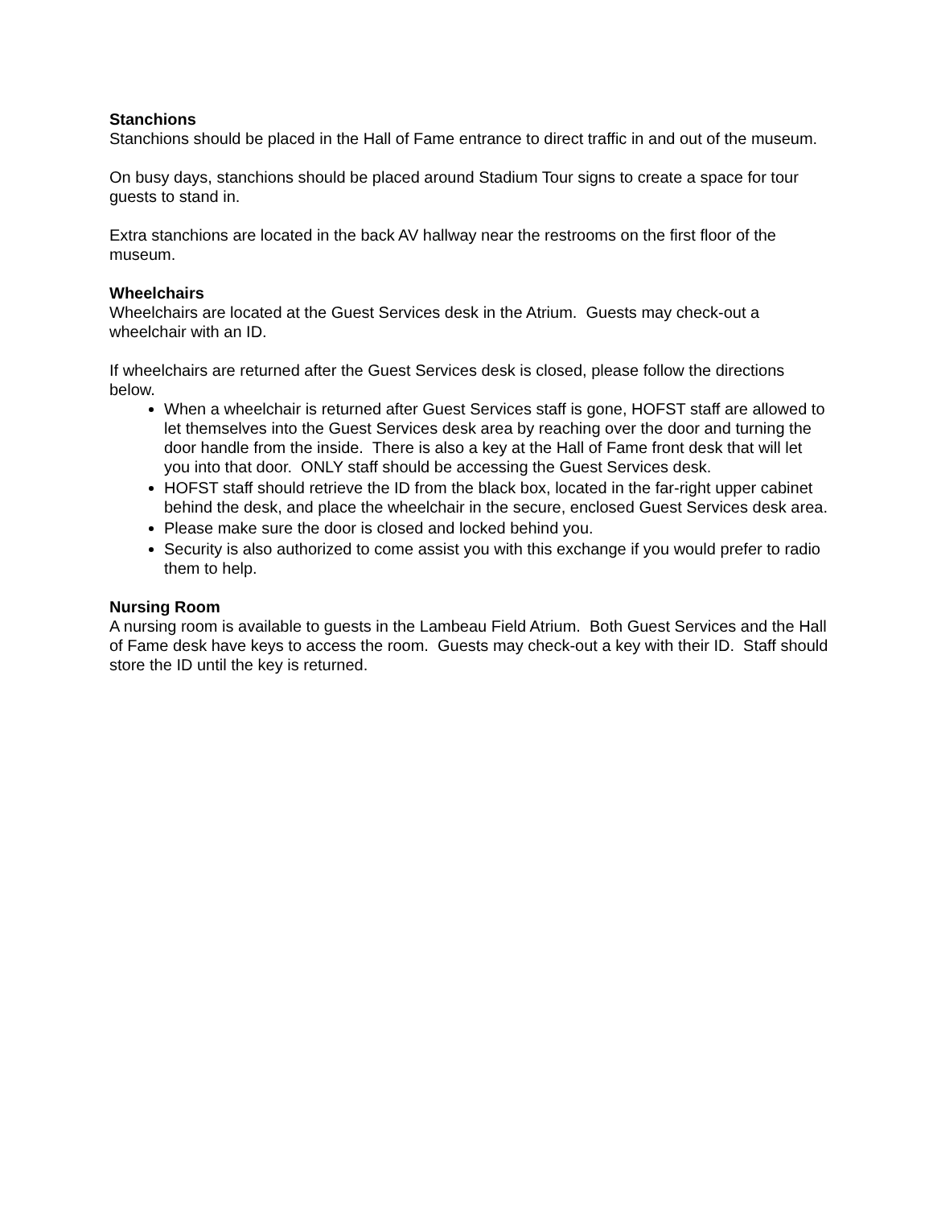Stanchions
Stanchions should be placed in the Hall of Fame entrance to direct traffic in and out of the museum.
On busy days, stanchions should be placed around Stadium Tour signs to create a space for tour guests to stand in.
Extra stanchions are located in the back AV hallway near the restrooms on the first floor of the museum.
Wheelchairs
Wheelchairs are located at the Guest Services desk in the Atrium. Guests may check-out a wheelchair with an ID.
If wheelchairs are returned after the Guest Services desk is closed, please follow the directions below.
When a wheelchair is returned after Guest Services staff is gone, HOFST staff are allowed to let themselves into the Guest Services desk area by reaching over the door and turning the door handle from the inside. There is also a key at the Hall of Fame front desk that will let you into that door. ONLY staff should be accessing the Guest Services desk.
HOFST staff should retrieve the ID from the black box, located in the far-right upper cabinet behind the desk, and place the wheelchair in the secure, enclosed Guest Services desk area.
Please make sure the door is closed and locked behind you.
Security is also authorized to come assist you with this exchange if you would prefer to radio them to help.
Nursing Room
A nursing room is available to guests in the Lambeau Field Atrium. Both Guest Services and the Hall of Fame desk have keys to access the room. Guests may check-out a key with their ID. Staff should store the ID until the key is returned.